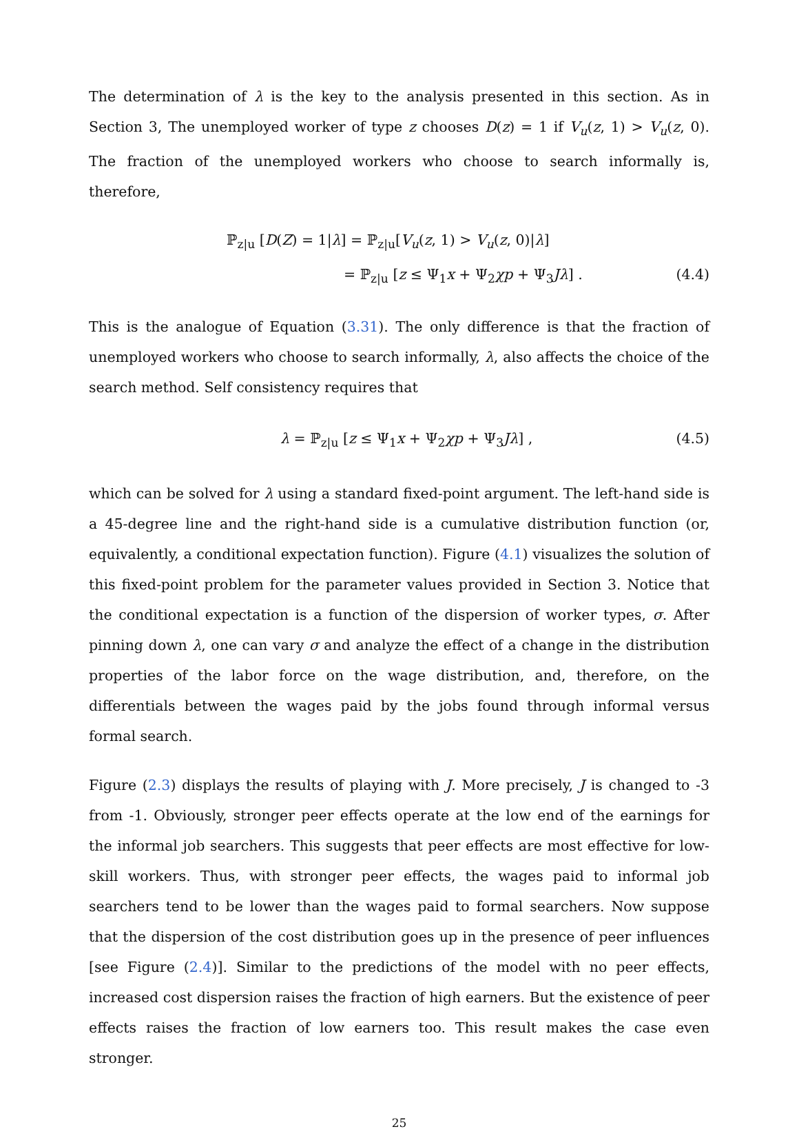The determination of λ is the key to the analysis presented in this section. As in Section 3, The unemployed worker of type z chooses D(z) = 1 if V<sub>u</sub>(z, 1) > V<sub>u</sub>(z, 0). The fraction of the unemployed workers who choose to search informally is, therefore,
ℙ<sub>z|u</sub> [D(Z) = 1|λ] = ℙ<sub>z|u</sub>[V<sub>u</sub>(z, 1) > V<sub>u</sub>(z, 0)|λ]
= ℙ<sub>z|u</sub> [z ≤ Ψ<sub>1</sub>x + Ψ<sub>2</sub>χp + Ψ<sub>3</sub>Jλ] . (4.4)
This is the analogue of Equation (3.31). The only difference is that the fraction of unemployed workers who choose to search informally, λ, also affects the choice of the search method. Self consistency requires that
λ = ℙ<sub>z|u</sub> [z ≤ Ψ<sub>1</sub>x + Ψ<sub>2</sub>χp + Ψ<sub>3</sub>Jλ] , (4.5)
which can be solved for λ using a standard fixed-point argument. The left-hand side is a 45-degree line and the right-hand side is a cumulative distribution function (or, equivalently, a conditional expectation function). Figure (4.1) visualizes the solution of this fixed-point problem for the parameter values provided in Section 3. Notice that the conditional expectation is a function of the dispersion of worker types, σ. After pinning down λ, one can vary σ and analyze the effect of a change in the distribution properties of the labor force on the wage distribution, and, therefore, on the differentials between the wages paid by the jobs found through informal versus formal search.
Figure (2.3) displays the results of playing with J. More precisely, J is changed to -3 from -1. Obviously, stronger peer effects operate at the low end of the earnings for the informal job searchers. This suggests that peer effects are most effective for low-skill workers. Thus, with stronger peer effects, the wages paid to informal job searchers tend to be lower than the wages paid to formal searchers. Now suppose that the dispersion of the cost distribution goes up in the presence of peer influences [see Figure (2.4)]. Similar to the predictions of the model with no peer effects, increased cost dispersion raises the fraction of high earners. But the existence of peer effects raises the fraction of low earners too. This result makes the case even stronger.
25